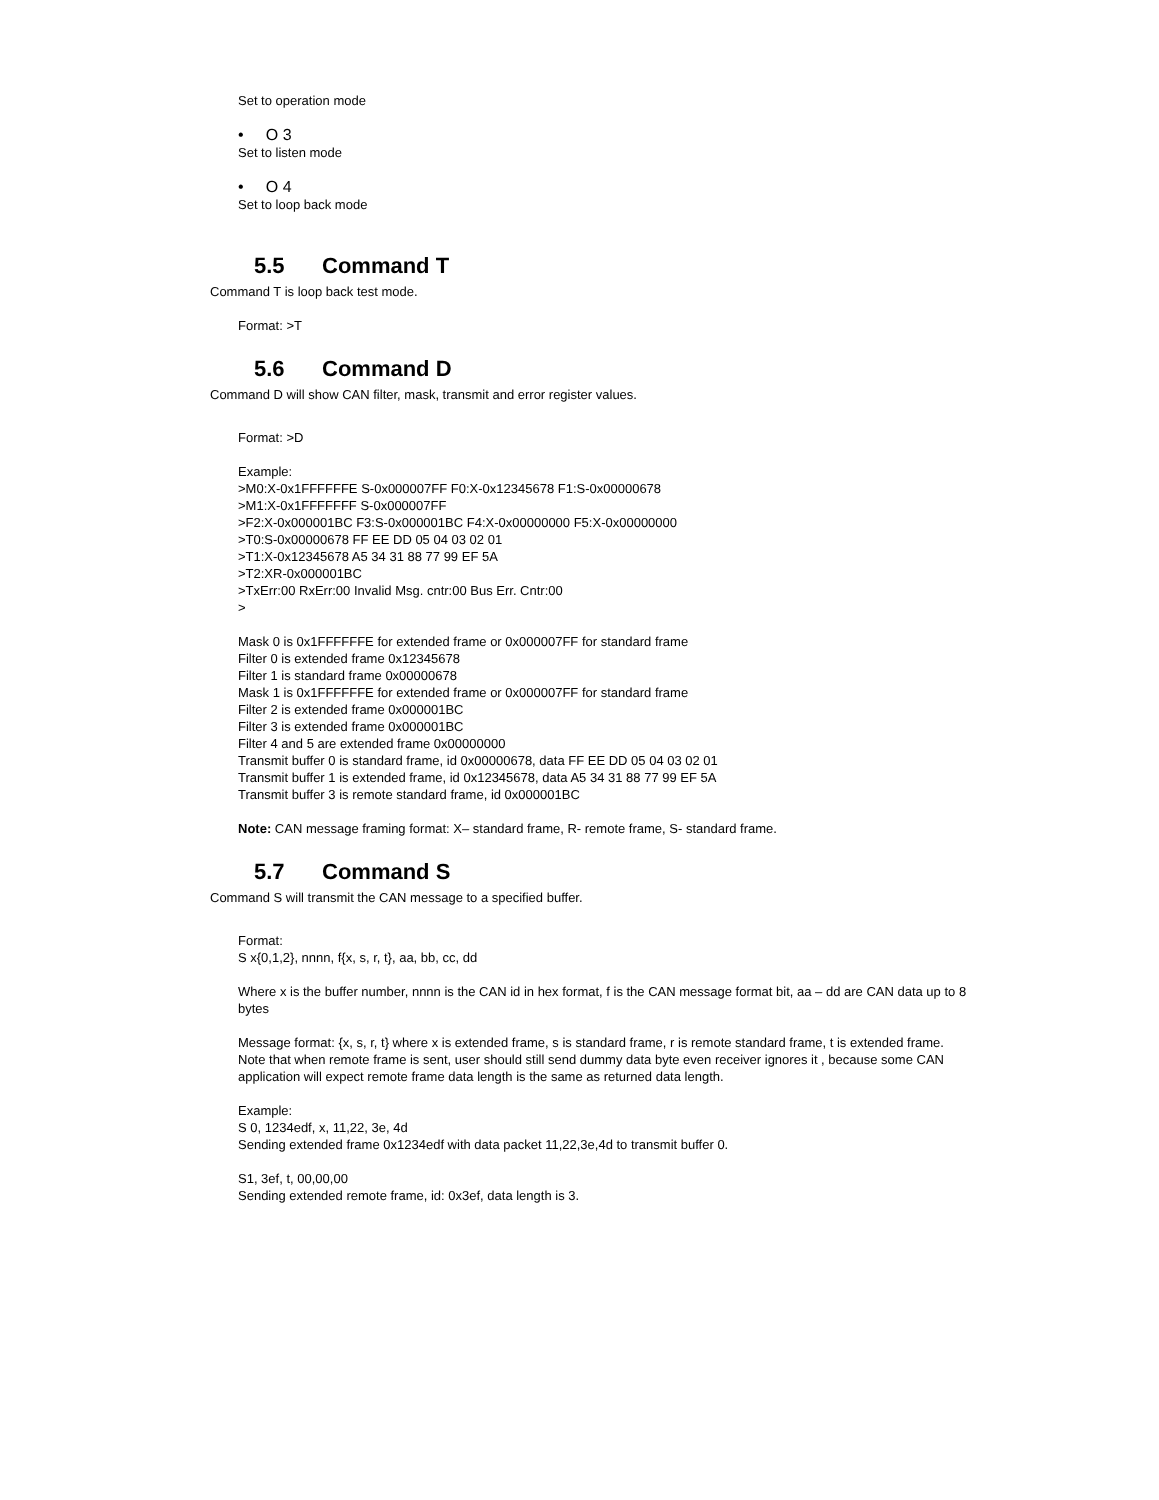Set to operation mode
• O 3
Set to listen mode
• O 4
Set to loop back mode
5.5 Command T
Command T is loop back test mode.
Format: >T
5.6 Command D
Command D will show CAN filter, mask, transmit and error register values.
Format: >D
Example:
>M0:X-0x1FFFFFFE S-0x000007FF F0:X-0x12345678 F1:S-0x00000678
>M1:X-0x1FFFFFFF S-0x000007FF
>F2:X-0x000001BC F3:S-0x000001BC F4:X-0x00000000 F5:X-0x00000000
>T0:S-0x00000678 FF EE DD 05 04 03 02 01
>T1:X-0x12345678 A5 34 31 88 77 99 EF 5A
>T2:XR-0x000001BC
>TxErr:00 RxErr:00 Invalid Msg. cntr:00 Bus Err. Cntr:00
>
Mask 0 is 0x1FFFFFFE for extended frame or 0x000007FF for standard frame
Filter 0 is extended frame 0x12345678
Filter 1 is standard frame 0x00000678
Mask 1 is 0x1FFFFFFE for extended frame or 0x000007FF for standard frame
Filter 2 is extended frame 0x000001BC
Filter 3 is extended frame 0x000001BC
Filter 4 and 5 are extended frame 0x00000000
Transmit buffer 0 is standard frame, id 0x00000678, data FF EE DD 05 04 03 02 01
Transmit buffer 1 is extended frame, id 0x12345678, data A5 34 31 88 77 99 EF 5A
Transmit buffer 3 is remote standard frame, id 0x000001BC
Note: CAN message framing format: X– standard frame, R- remote frame, S- standard frame.
5.7 Command S
Command S will transmit the CAN message to a specified buffer.
Format:
S x{0,1,2}, nnnn, f{x, s, r, t}, aa, bb, cc, dd
Where x is the buffer number, nnnn is the CAN id in hex format, f is the CAN message format bit, aa – dd are CAN data up to 8 bytes
Message format: {x, s, r, t} where x is extended frame, s is standard frame, r is remote standard frame, t is extended frame. Note that when remote frame is sent, user should still send dummy data byte even receiver ignores it , because some CAN application will expect remote frame data length is the same as returned data length.
Example:
S 0, 1234edf, x, 11,22, 3e, 4d
Sending extended frame 0x1234edf with data packet 11,22,3e,4d to transmit buffer 0.
S1, 3ef, t, 00,00,00
Sending extended remote frame, id: 0x3ef, data length is 3.